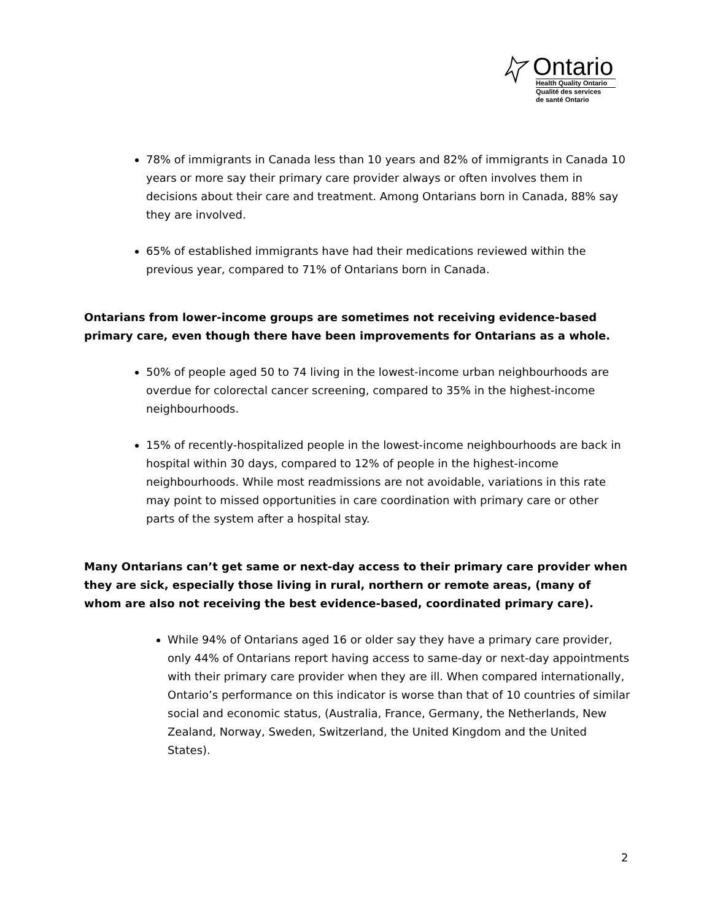Ontario
Health Quality Ontario
Qualité des services
de santé Ontario
78% of immigrants in Canada less than 10 years and 82% of immigrants in Canada 10 years or more say their primary care provider always or often involves them in decisions about their care and treatment. Among Ontarians born in Canada, 88% say they are involved.
65% of established immigrants have had their medications reviewed within the previous year, compared to 71% of Ontarians born in Canada.
Ontarians from lower-income groups are sometimes not receiving evidence-based primary care, even though there have been improvements for Ontarians as a whole.
50% of people aged 50 to 74 living in the lowest-income urban neighbourhoods are overdue for colorectal cancer screening, compared to 35% in the highest-income neighbourhoods.
15% of recently-hospitalized people in the lowest-income neighbourhoods are back in hospital within 30 days, compared to 12% of people in the highest-income neighbourhoods. While most readmissions are not avoidable, variations in this rate may point to missed opportunities in care coordination with primary care or other parts of the system after a hospital stay.
Many Ontarians can’t get same or next-day access to their primary care provider when they are sick, especially those living in rural, northern or remote areas, (many of whom are also not receiving the best evidence-based, coordinated primary care).
While 94% of Ontarians aged 16 or older say they have a primary care provider, only 44% of Ontarians report having access to same-day or next-day appointments with their primary care provider when they are ill. When compared internationally, Ontario’s performance on this indicator is worse than that of 10 countries of similar social and economic status, (Australia, France, Germany, the Netherlands, New Zealand, Norway, Sweden, Switzerland, the United Kingdom and the United States).
2